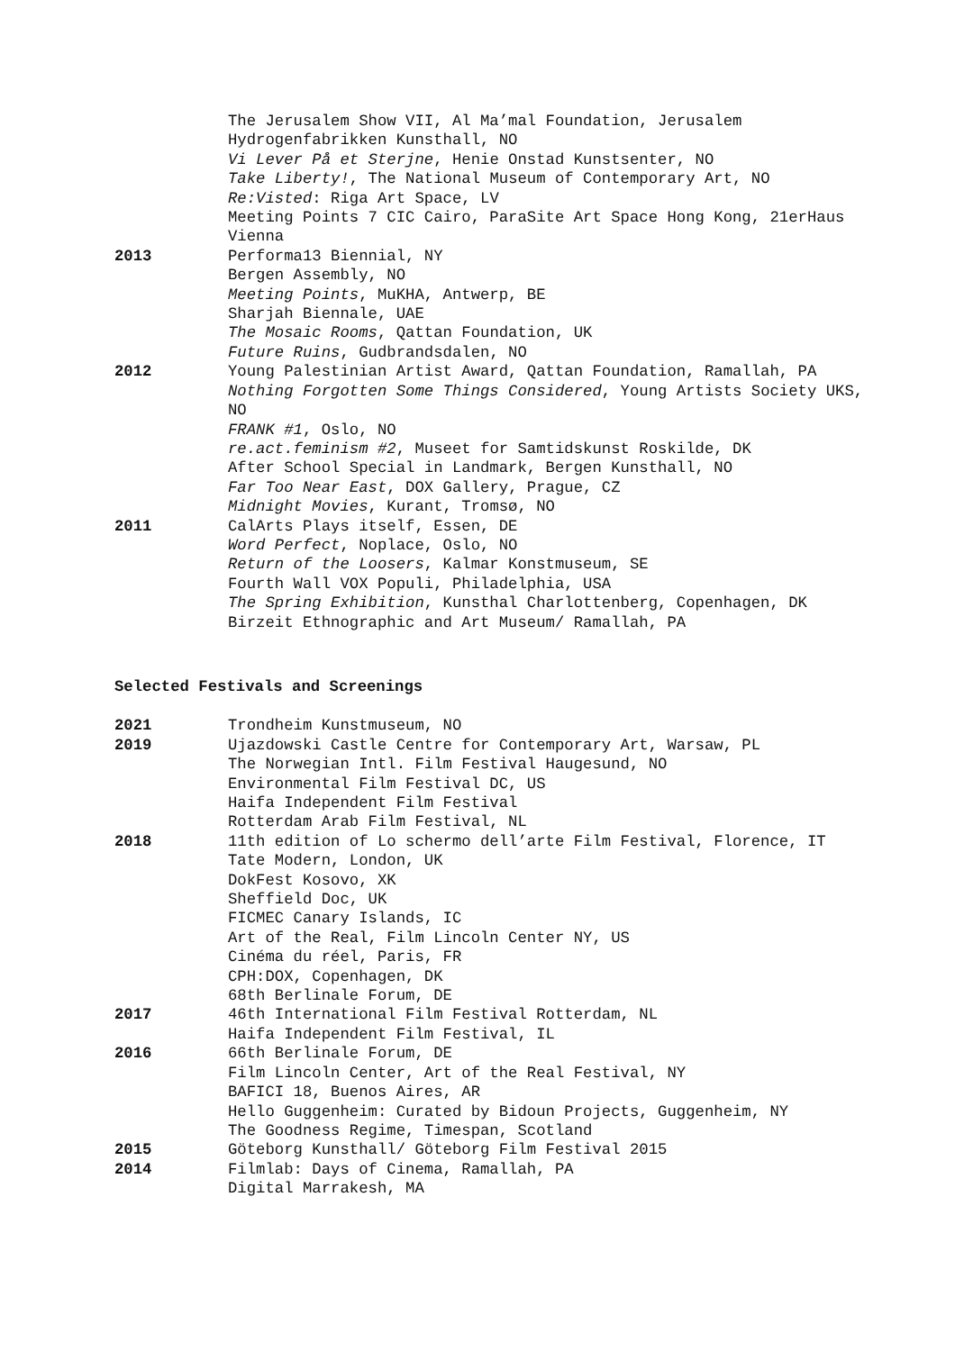The Jerusalem Show VII, Al Ma’mal Foundation, Jerusalem
Hydrogenfabrikken Kunsthall, NO
Vi Lever På et Sterjne, Henie Onstad Kunstsenter, NO
Take Liberty!, The National Museum of Contemporary Art, NO
Re:Visted: Riga Art Space, LV
Meeting Points 7 CIC Cairo, ParaSite Art Space Hong Kong, 21erHaus Vienna
2013 Performa13 Biennial, NY
Bergen Assembly, NO
Meeting Points, MuKHA, Antwerp, BE
Sharjah Biennale, UAE
The Mosaic Rooms, Qattan Foundation, UK
Future Ruins, Gudbrandsdalen, NO
2012 Young Palestinian Artist Award, Qattan Foundation, Ramallah, PA
Nothing Forgotten Some Things Considered, Young Artists Society UKS, NO
FRANK #1, Oslo, NO
re.act.feminism #2, Museet for Samtidskunst Roskilde, DK
After School Special in Landmark, Bergen Kunsthall, NO
Far Too Near East, DOX Gallery, Prague, CZ
Midnight Movies, Kurant, Tromsø, NO
2011 CalArts Plays itself, Essen, DE
Word Perfect, Noplace, Oslo, NO
Return of the Loosers, Kalmar Konstmuseum, SE
Fourth Wall VOX Populi, Philadelphia, USA
The Spring Exhibition, Kunsthal Charlottenberg, Copenhagen, DK
Birzeit Ethnographic and Art Museum/ Ramallah, PA
Selected Festivals and Screenings
2021 Trondheim Kunstmuseum, NO
2019 Ujazdowski Castle Centre for Contemporary Art, Warsaw, PL
The Norwegian Intl. Film Festival Haugesund, NO
Environmental Film Festival DC, US
Haifa Independent Film Festival
Rotterdam Arab Film Festival, NL
2018 11th edition of Lo schermo dell’arte Film Festival, Florence, IT
Tate Modern, London, UK
DokFest Kosovo, XK
Sheffield Doc, UK
FICMEC Canary Islands, IC
Art of the Real, Film Lincoln Center NY, US
Cinéma du réel, Paris, FR
CPH:DOX, Copenhagen, DK
68th Berlinale Forum, DE
2017 46th International Film Festival Rotterdam, NL
Haifa Independent Film Festival, IL
2016 66th Berlinale Forum, DE
Film Lincoln Center, Art of the Real Festival, NY
BAFICI 18, Buenos Aires, AR
Hello Guggenheim: Curated by Bidoun Projects, Guggenheim, NY
The Goodness Regime, Timespan, Scotland
2015 Göteborg Kunsthall/ Göteborg Film Festival 2015
2014 Filmlab: Days of Cinema, Ramallah, PA
Digital Marrakesh, MA